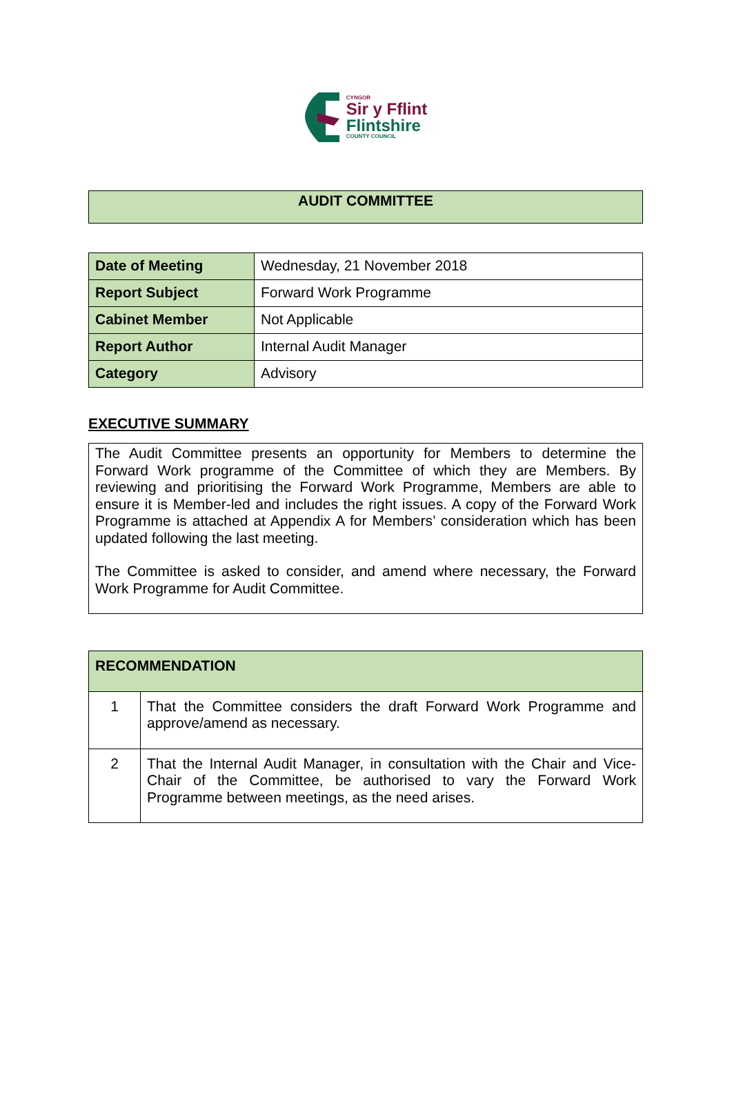CYNGOR
Sir y Fflint
Flintshire
COUNTY COUNCIL
| AUDIT COMMITTEE |
| Date of Meeting | Wednesday, 21 November 2018 |
| Report Subject | Forward Work Programme |
| Cabinet Member | Not Applicable |
| Report Author | Internal Audit Manager |
| Category | Advisory |
EXECUTIVE SUMMARY
The Audit Committee presents an opportunity for Members to determine the Forward Work programme of the Committee of which they are Members. By reviewing and prioritising the Forward Work Programme, Members are able to ensure it is Member-led and includes the right issues. A copy of the Forward Work Programme is attached at Appendix A for Members’ consideration which has been updated following the last meeting.
The Committee is asked to consider, and amend where necessary, the Forward Work Programme for Audit Committee.
| RECOMMENDATION | |
| 1 | That the Committee considers the draft Forward Work Programme and approve/amend as necessary. |
| 2 | That the Internal Audit Manager, in consultation with the Chair and Vice-Chair of the Committee, be authorised to vary the Forward Work Programme between meetings, as the need arises. |